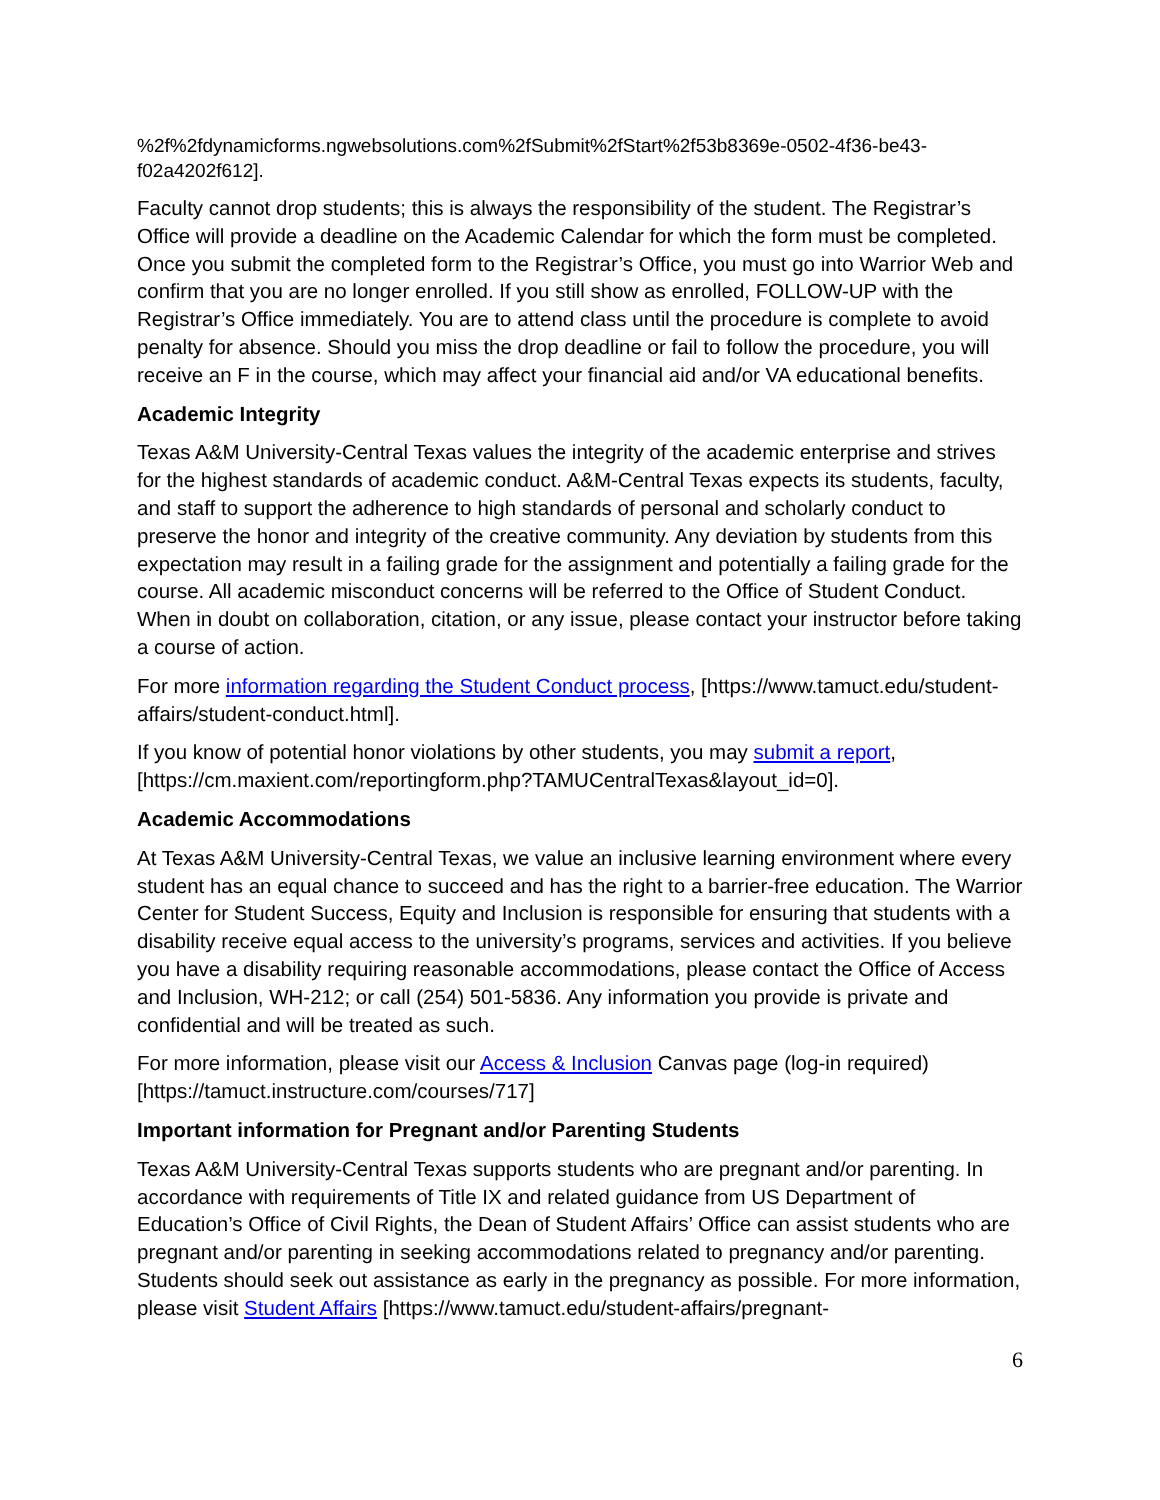%2f%2fdynamicforms.ngwebsolutions.com%2fSubmit%2fStart%2f53b8369e-0502-4f36-be43-f02a4202f612].
Faculty cannot drop students; this is always the responsibility of the student. The Registrar’s Office will provide a deadline on the Academic Calendar for which the form must be completed. Once you submit the completed form to the Registrar’s Office, you must go into Warrior Web and confirm that you are no longer enrolled. If you still show as enrolled, FOLLOW-UP with the Registrar’s Office immediately. You are to attend class until the procedure is complete to avoid penalty for absence. Should you miss the drop deadline or fail to follow the procedure, you will receive an F in the course, which may affect your financial aid and/or VA educational benefits.
Academic Integrity
Texas A&M University-Central Texas values the integrity of the academic enterprise and strives for the highest standards of academic conduct. A&M-Central Texas expects its students, faculty, and staff to support the adherence to high standards of personal and scholarly conduct to preserve the honor and integrity of the creative community. Any deviation by students from this expectation may result in a failing grade for the assignment and potentially a failing grade for the course. All academic misconduct concerns will be referred to the Office of Student Conduct. When in doubt on collaboration, citation, or any issue, please contact your instructor before taking a course of action.
For more information regarding the Student Conduct process, [https://www.tamuct.edu/student-affairs/student-conduct.html].
If you know of potential honor violations by other students, you may submit a report, [https://cm.maxient.com/reportingform.php?TAMUCentralTexas&layout_id=0].
Academic Accommodations
At Texas A&M University-Central Texas, we value an inclusive learning environment where every student has an equal chance to succeed and has the right to a barrier-free education. The Warrior Center for Student Success, Equity and Inclusion is responsible for ensuring that students with a disability receive equal access to the university’s programs, services and activities. If you believe you have a disability requiring reasonable accommodations, please contact the Office of Access and Inclusion, WH-212; or call (254) 501-5836. Any information you provide is private and confidential and will be treated as such.
For more information, please visit our Access & Inclusion Canvas page (log-in required) [https://tamuct.instructure.com/courses/717]
Important information for Pregnant and/or Parenting Students
Texas A&M University-Central Texas supports students who are pregnant and/or parenting. In accordance with requirements of Title IX and related guidance from US Department of Education’s Office of Civil Rights, the Dean of Student Affairs’ Office can assist students who are pregnant and/or parenting in seeking accommodations related to pregnancy and/or parenting. Students should seek out assistance as early in the pregnancy as possible. For more information, please visit Student Affairs [https://www.tamuct.edu/student-affairs/pregnant-
6